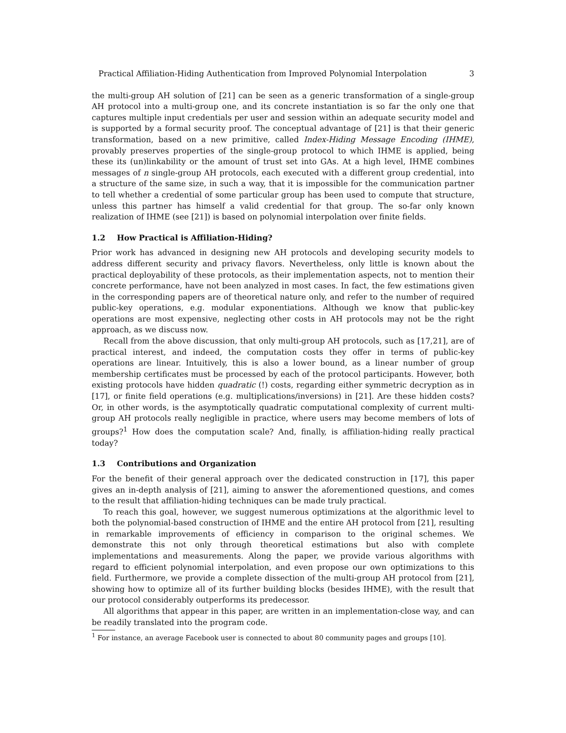Practical Affiliation-Hiding Authentication from Improved Polynomial Interpolation 3
the multi-group AH solution of [21] can be seen as a generic transformation of a single-group AH protocol into a multi-group one, and its concrete instantiation is so far the only one that captures multiple input credentials per user and session within an adequate security model and is supported by a formal security proof. The conceptual advantage of [21] is that their generic transformation, based on a new primitive, called Index-Hiding Message Encoding (IHME), provably preserves properties of the single-group protocol to which IHME is applied, being these its (un)linkability or the amount of trust set into GAs. At a high level, IHME combines messages of n single-group AH protocols, each executed with a different group credential, into a structure of the same size, in such a way, that it is impossible for the communication partner to tell whether a credential of some particular group has been used to compute that structure, unless this partner has himself a valid credential for that group. The so-far only known realization of IHME (see [21]) is based on polynomial interpolation over finite fields.
1.2 How Practical is Affiliation-Hiding?
Prior work has advanced in designing new AH protocols and developing security models to address different security and privacy flavors. Nevertheless, only little is known about the practical deployability of these protocols, as their implementation aspects, not to mention their concrete performance, have not been analyzed in most cases. In fact, the few estimations given in the corresponding papers are of theoretical nature only, and refer to the number of required public-key operations, e.g. modular exponentiations. Although we know that public-key operations are most expensive, neglecting other costs in AH protocols may not be the right approach, as we discuss now.
Recall from the above discussion, that only multi-group AH protocols, such as [17,21], are of practical interest, and indeed, the computation costs they offer in terms of public-key operations are linear. Intuitively, this is also a lower bound, as a linear number of group membership certificates must be processed by each of the protocol participants. However, both existing protocols have hidden quadratic (!) costs, regarding either symmetric decryption as in [17], or finite field operations (e.g. multiplications/inversions) in [21]. Are these hidden costs? Or, in other words, is the asymptotically quadratic computational complexity of current multi-group AH protocols really negligible in practice, where users may become members of lots of groups?<sup>1</sup> How does the computation scale? And, finally, is affiliation-hiding really practical today?
1.3 Contributions and Organization
For the benefit of their general approach over the dedicated construction in [17], this paper gives an in-depth analysis of [21], aiming to answer the aforementioned questions, and comes to the result that affiliation-hiding techniques can be made truly practical.
To reach this goal, however, we suggest numerous optimizations at the algorithmic level to both the polynomial-based construction of IHME and the entire AH protocol from [21], resulting in remarkable improvements of efficiency in comparison to the original schemes. We demonstrate this not only through theoretical estimations but also with complete implementations and measurements. Along the paper, we provide various algorithms with regard to efficient polynomial interpolation, and even propose our own optimizations to this field. Furthermore, we provide a complete dissection of the multi-group AH protocol from [21], showing how to optimize all of its further building blocks (besides IHME), with the result that our protocol considerably outperforms its predecessor.
All algorithms that appear in this paper, are written in an implementation-close way, and can be readily translated into the program code.
<sup>1</sup> For instance, an average Facebook user is connected to about 80 community pages and groups [10].